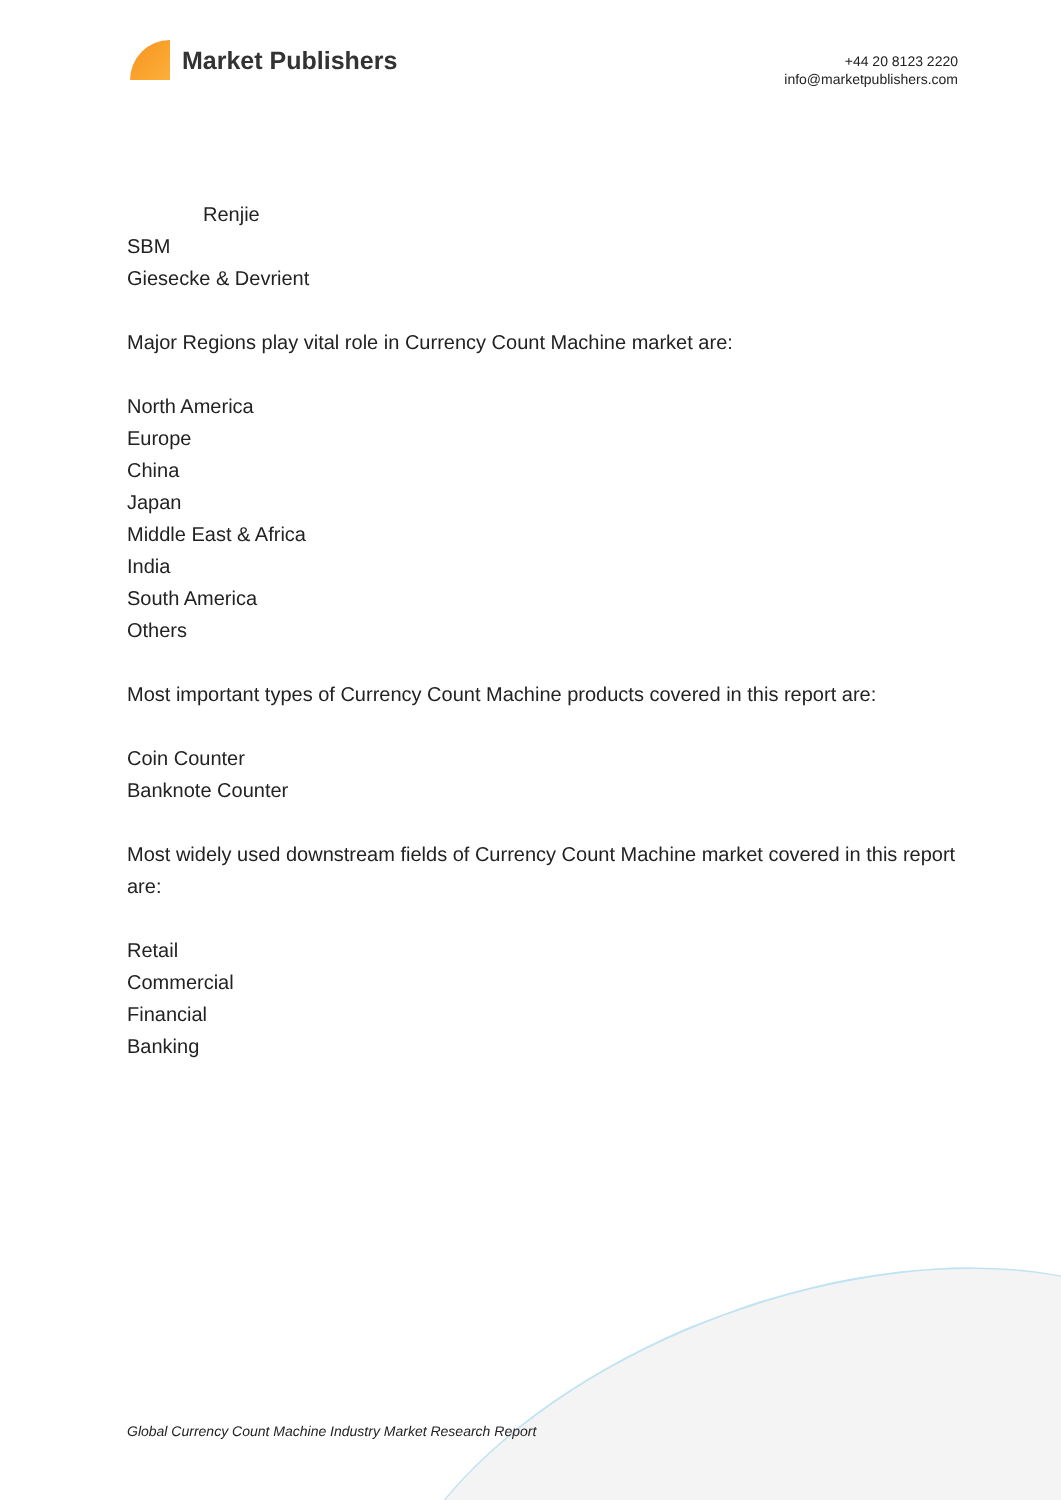Market Publishers
+44 20 8123 2220
info@marketpublishers.com
Renjie
SBM
Giesecke & Devrient
Major Regions play vital role in Currency Count Machine market are:
North America
Europe
China
Japan
Middle East & Africa
India
South America
Others
Most important types of Currency Count Machine products covered in this report are:
Coin Counter
Banknote Counter
Most widely used downstream fields of Currency Count Machine market covered in this report are:
Retail
Commercial
Financial
Banking
Global Currency Count Machine Industry Market Research Report